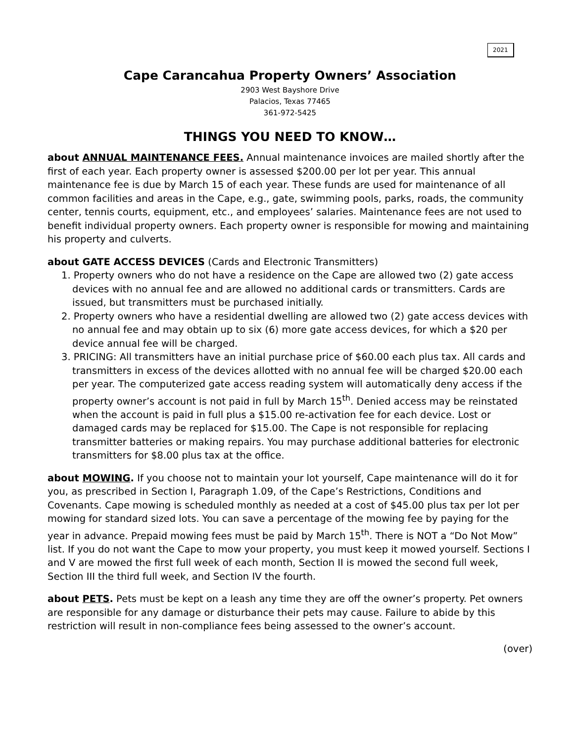2021
Cape Carancahua Property Owners’ Association
2903 West Bayshore Drive
Palacios, Texas 77465
361-972-5425
THINGS YOU NEED TO KNOW…
about ANNUAL MAINTENANCE FEES. Annual maintenance invoices are mailed shortly after the first of each year. Each property owner is assessed $200.00 per lot per year. This annual maintenance fee is due by March 15 of each year. These funds are used for maintenance of all common facilities and areas in the Cape, e.g., gate, swimming pools, parks, roads, the community center, tennis courts, equipment, etc., and employees’ salaries. Maintenance fees are not used to benefit individual property owners. Each property owner is responsible for mowing and maintaining his property and culverts.
about GATE ACCESS DEVICES (Cards and Electronic Transmitters)
1. Property owners who do not have a residence on the Cape are allowed two (2) gate access devices with no annual fee and are allowed no additional cards or transmitters. Cards are issued, but transmitters must be purchased initially.
2. Property owners who have a residential dwelling are allowed two (2) gate access devices with no annual fee and may obtain up to six (6) more gate access devices, for which a $20 per device annual fee will be charged.
3. PRICING: All transmitters have an initial purchase price of $60.00 each plus tax. All cards and transmitters in excess of the devices allotted with no annual fee will be charged $20.00 each per year. The computerized gate access reading system will automatically deny access if the property owner’s account is not paid in full by March 15<sup>th</sup>. Denied access may be reinstated when the account is paid in full plus a $15.00 re-activation fee for each device. Lost or damaged cards may be replaced for $15.00. The Cape is not responsible for replacing transmitter batteries or making repairs. You may purchase additional batteries for electronic transmitters for $8.00 plus tax at the office.
about MOWING. If you choose not to maintain your lot yourself, Cape maintenance will do it for you, as prescribed in Section I, Paragraph 1.09, of the Cape’s Restrictions, Conditions and Covenants. Cape mowing is scheduled monthly as needed at a cost of $45.00 plus tax per lot per mowing for standard sized lots. You can save a percentage of the mowing fee by paying for the year in advance. Prepaid mowing fees must be paid by March 15<sup>th</sup>. There is NOT a “Do Not Mow” list. If you do not want the Cape to mow your property, you must keep it mowed yourself. Sections I and V are mowed the first full week of each month, Section II is mowed the second full week, Section III the third full week, and Section IV the fourth.
about PETS. Pets must be kept on a leash any time they are off the owner’s property. Pet owners are responsible for any damage or disturbance their pets may cause. Failure to abide by this restriction will result in non-compliance fees being assessed to the owner’s account.
(over)